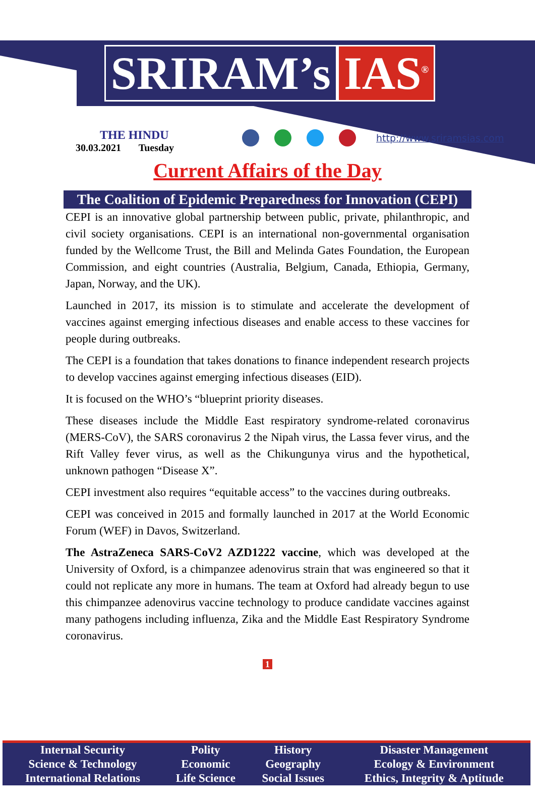SRIRAM’s IAS<sup>®</sup>
THE HINDU
30.03.2021 Tuesday
http://www.sriramsias.com
Current Affairs of the Day
The Coalition of Epidemic Preparedness for Innovation (CEPI)
CEPI is an innovative global partnership between public, private, philanthropic, and civil society organisations. CEPI is an international non-governmental organisation funded by the Wellcome Trust, the Bill and Melinda Gates Foundation, the European Commission, and eight countries (Australia, Belgium, Canada, Ethiopia, Germany, Japan, Norway, and the UK).
Launched in 2017, its mission is to stimulate and accelerate the development of vaccines against emerging infectious diseases and enable access to these vaccines for people during outbreaks.
The CEPI is a foundation that takes donations to finance independent research projects to develop vaccines against emerging infectious diseases (EID).
It is focused on the WHO’s “blueprint priority diseases.
These diseases include the Middle East respiratory syndrome-related coronavirus (MERS-CoV), the SARS coronavirus 2 the Nipah virus, the Lassa fever virus, and the Rift Valley fever virus, as well as the Chikungunya virus and the hypothetical, unknown pathogen “Disease X”.
CEPI investment also requires “equitable access” to the vaccines during outbreaks.
CEPI was conceived in 2015 and formally launched in 2017 at the World Economic Forum (WEF) in Davos, Switzerland.
The AstraZeneca SARS-CoV2 AZD1222 vaccine, which was developed at the University of Oxford, is a chimpanzee adenovirus strain that was engineered so that it could not replicate any more in humans. The team at Oxford had already begun to use this chimpanzee adenovirus vaccine technology to produce candidate vaccines against many pathogens including influenza, Zika and the Middle East Respiratory Syndrome coronavirus.
1
| Internal Security | Polity | History | Disaster Management |
| Science & Technology | Economic | Geography | Ecology & Environment |
| International Relations | Life Science | Social Issues | Ethics, Integrity & Aptitude |